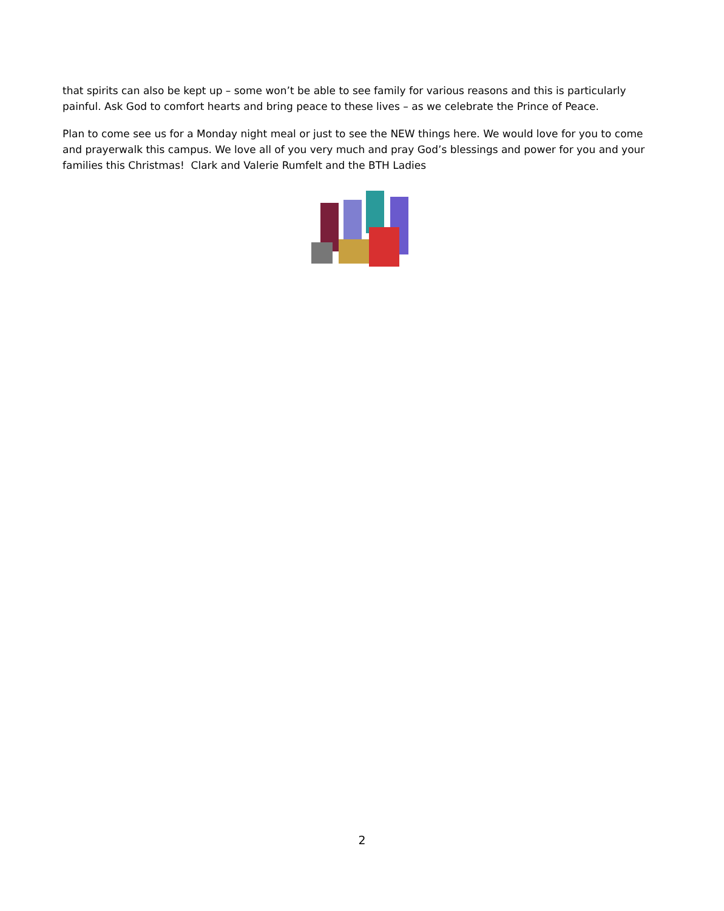that spirits can also be kept up – some won’t be able to see family for various reasons and this is particularly painful. Ask God to comfort hearts and bring peace to these lives – as we celebrate the Prince of Peace.
Plan to come see us for a Monday night meal or just to see the NEW things here. We would love for you to come and prayerwalk this campus. We love all of you very much and pray God’s blessings and power for you and your families this Christmas! Clark and Valerie Rumfelt and the BTH Ladies
2